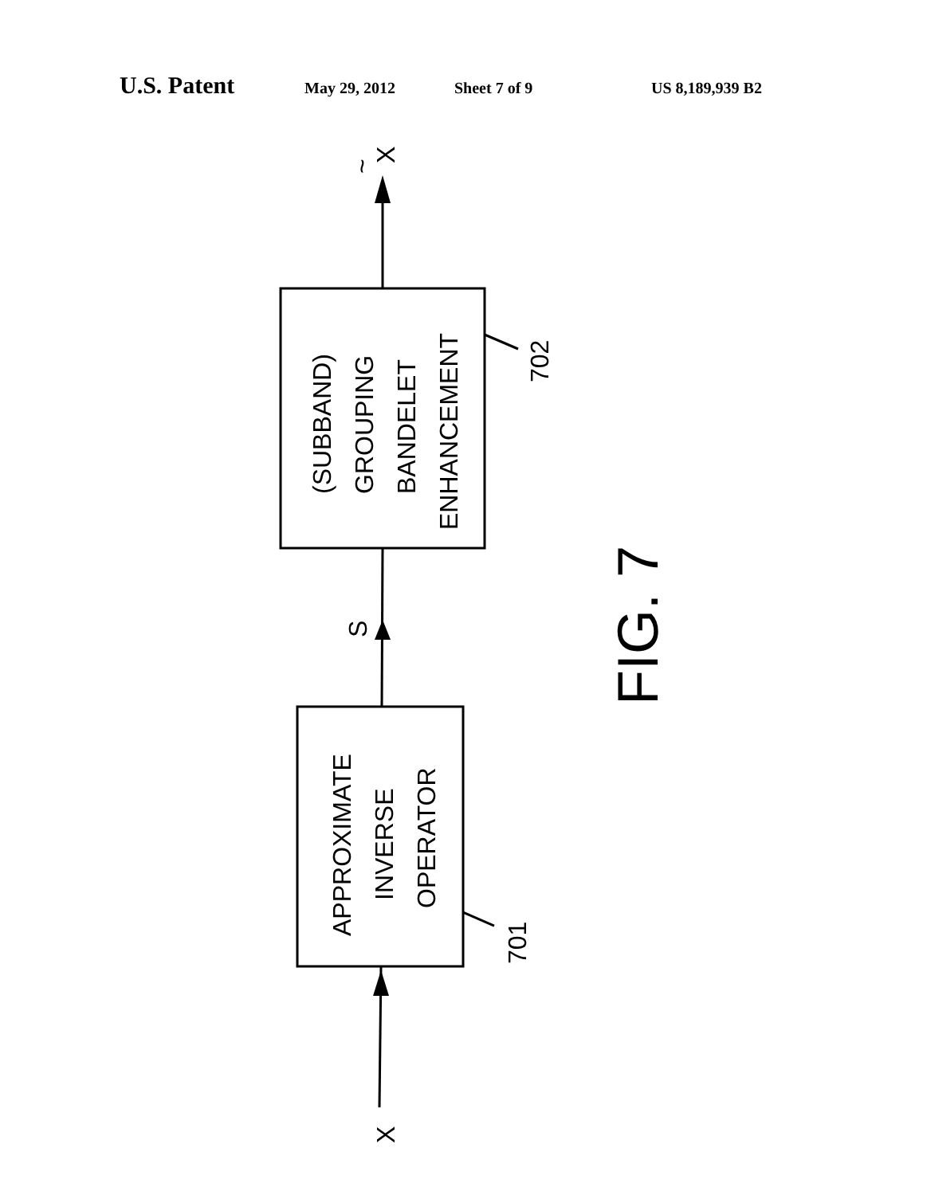U.S. Patent May 29, 2012 Sheet 7 of 9 US 8,189,939 B2
(SUBBAND)
GROUPING
BANDELET
ENHANCEMENT
APPROXIMATE
INVERSE
OPERATOR
702
701
S
X
~
X
FIG. 7